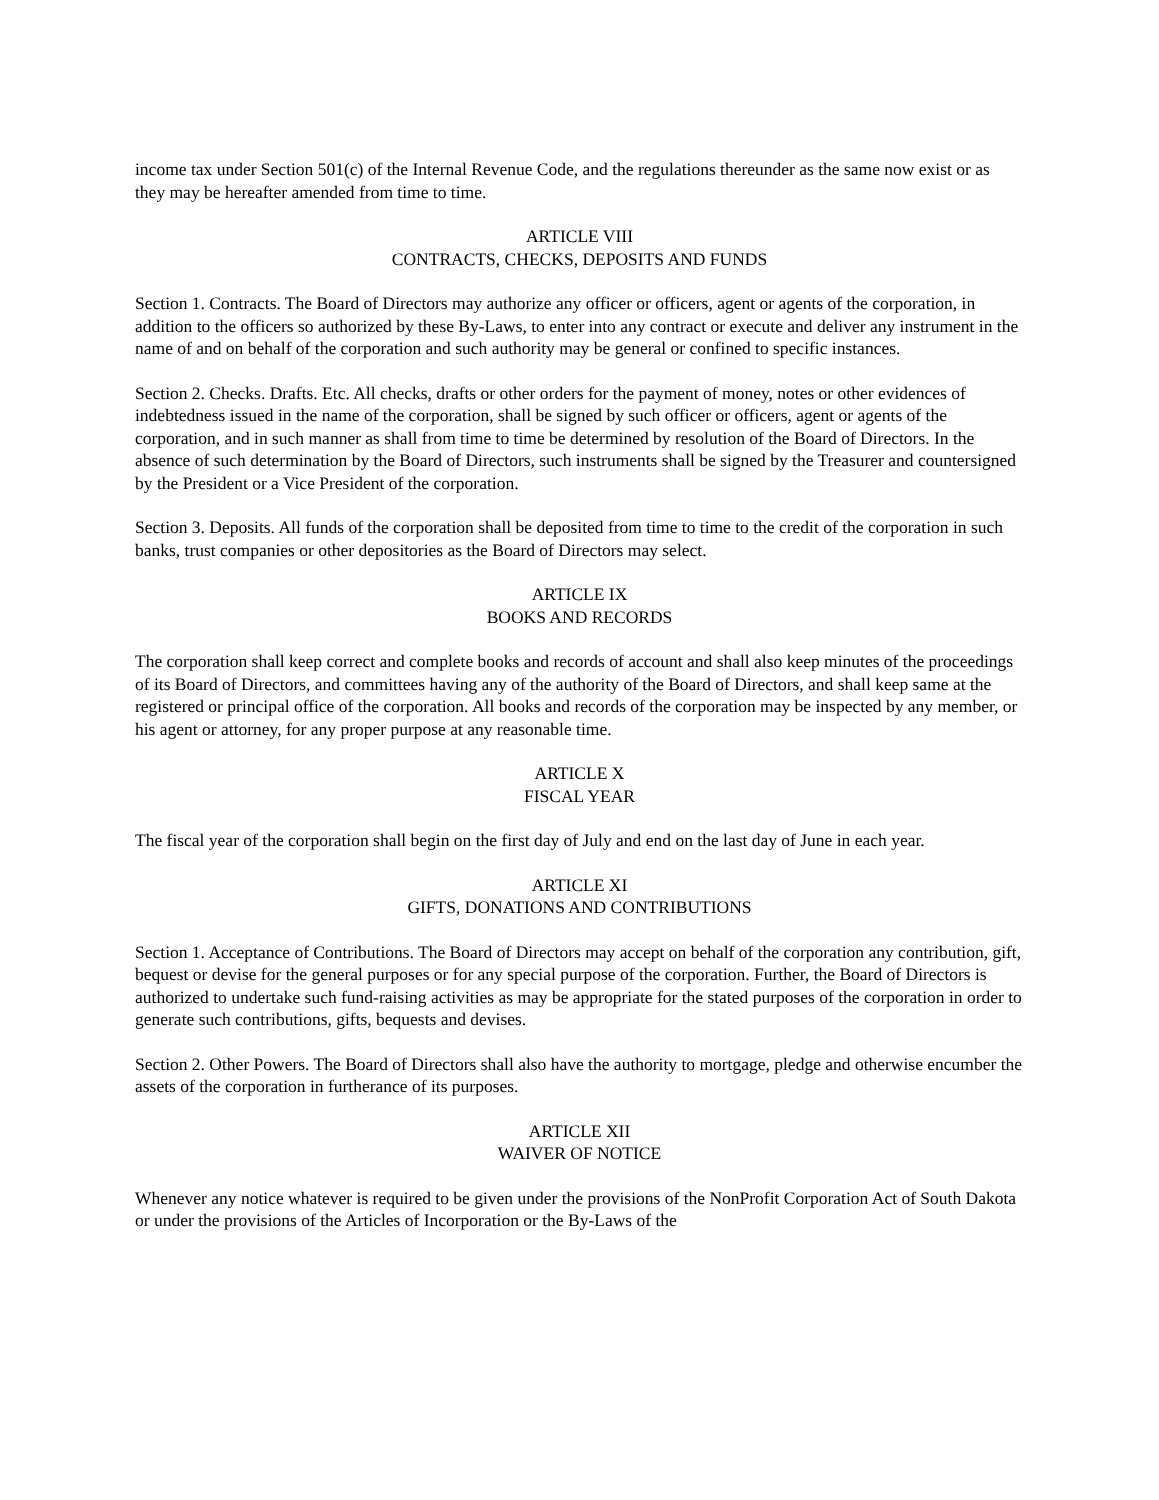income tax under Section 501(c) of the Internal Revenue Code, and the regulations thereunder as the same now exist or as they may be hereafter amended from time to time.
ARTICLE VIII
CONTRACTS, CHECKS, DEPOSITS AND FUNDS
Section 1. Contracts. The Board of Directors may authorize any officer or officers, agent or agents of the corporation, in addition to the officers so authorized by these By-Laws, to enter into any contract or execute and deliver any instrument in the name of and on behalf of the corporation and such authority may be general or confined to specific instances.
Section 2. Checks. Drafts. Etc. All checks, drafts or other orders for the payment of money, notes or other evidences of indebtedness issued in the name of the corporation, shall be signed by such officer or officers, agent or agents of the corporation, and in such manner as shall from time to time be determined by resolution of the Board of Directors. In the absence of such determination by the Board of Directors, such instruments shall be signed by the Treasurer and countersigned by the President or a Vice President of the corporation.
Section 3. Deposits. All funds of the corporation shall be deposited from time to time to the credit of the corporation in such banks, trust companies or other depositories as the Board of Directors may select.
ARTICLE IX
BOOKS AND RECORDS
The corporation shall keep correct and complete books and records of account and shall also keep minutes of the proceedings of its Board of Directors, and committees having any of the authority of the Board of Directors, and shall keep same at the registered or principal office of the corporation. All books and records of the corporation may be inspected by any member, or his agent or attorney, for any proper purpose at any reasonable time.
ARTICLE X
FISCAL YEAR
The fiscal year of the corporation shall begin on the first day of July and end on the last day of June in each year.
ARTICLE XI
GIFTS, DONATIONS AND CONTRIBUTIONS
Section 1. Acceptance of Contributions. The Board of Directors may accept on behalf of the corporation any contribution, gift, bequest or devise for the general purposes or for any special purpose of the corporation. Further, the Board of Directors is authorized to undertake such fund-raising activities as may be appropriate for the stated purposes of the corporation in order to generate such contributions, gifts, bequests and devises.
Section 2. Other Powers. The Board of Directors shall also have the authority to mortgage, pledge and otherwise encumber the assets of the corporation in furtherance of its purposes.
ARTICLE XII
WAIVER OF NOTICE
Whenever any notice whatever is required to be given under the provisions of the NonProfit Corporation Act of South Dakota or under the provisions of the Articles of Incorporation or the By-Laws of the